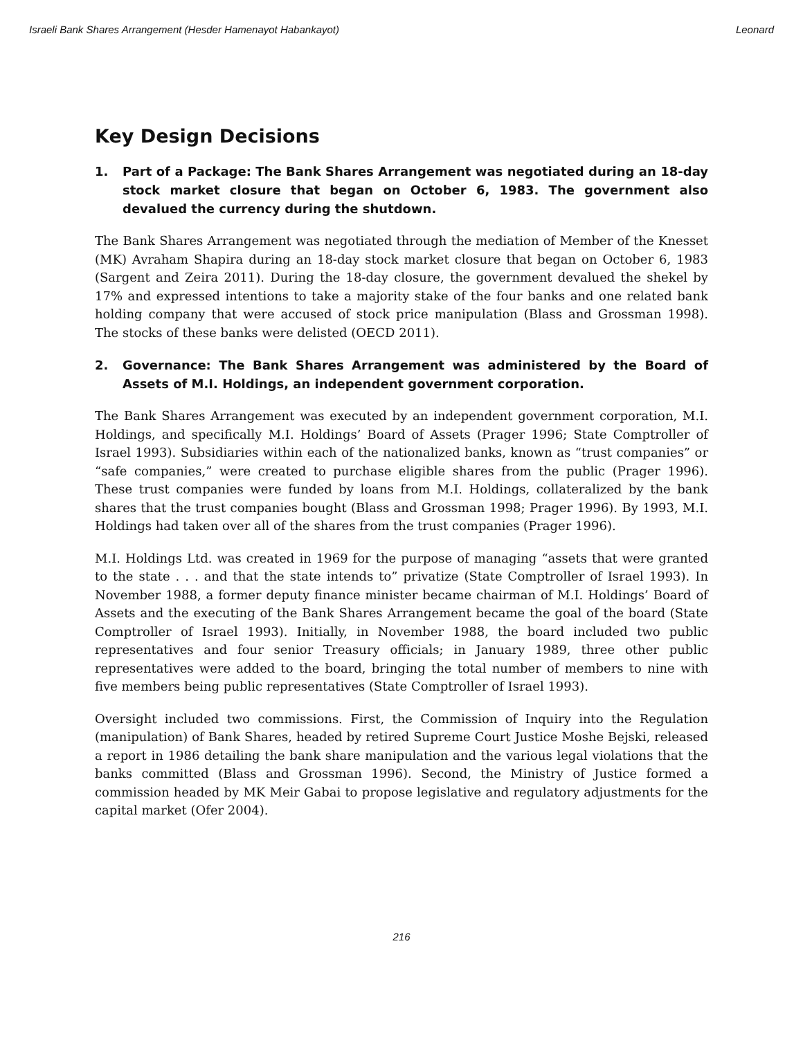Israeli Bank Shares Arrangement (Hesder Hamenayot Habankayot) Leonard
Key Design Decisions
1. Part of a Package: The Bank Shares Arrangement was negotiated during an 18-day stock market closure that began on October 6, 1983. The government also devalued the currency during the shutdown.
The Bank Shares Arrangement was negotiated through the mediation of Member of the Knesset (MK) Avraham Shapira during an 18-day stock market closure that began on October 6, 1983 (Sargent and Zeira 2011). During the 18-day closure, the government devalued the shekel by 17% and expressed intentions to take a majority stake of the four banks and one related bank holding company that were accused of stock price manipulation (Blass and Grossman 1998). The stocks of these banks were delisted (OECD 2011).
2. Governance: The Bank Shares Arrangement was administered by the Board of Assets of M.I. Holdings, an independent government corporation.
The Bank Shares Arrangement was executed by an independent government corporation, M.I. Holdings, and specifically M.I. Holdings’ Board of Assets (Prager 1996; State Comptroller of Israel 1993). Subsidiaries within each of the nationalized banks, known as “trust companies” or “safe companies,” were created to purchase eligible shares from the public (Prager 1996). These trust companies were funded by loans from M.I. Holdings, collateralized by the bank shares that the trust companies bought (Blass and Grossman 1998; Prager 1996). By 1993, M.I. Holdings had taken over all of the shares from the trust companies (Prager 1996).
M.I. Holdings Ltd. was created in 1969 for the purpose of managing “assets that were granted to the state . . . and that the state intends to” privatize (State Comptroller of Israel 1993). In November 1988, a former deputy finance minister became chairman of M.I. Holdings’ Board of Assets and the executing of the Bank Shares Arrangement became the goal of the board (State Comptroller of Israel 1993). Initially, in November 1988, the board included two public representatives and four senior Treasury officials; in January 1989, three other public representatives were added to the board, bringing the total number of members to nine with five members being public representatives (State Comptroller of Israel 1993).
Oversight included two commissions. First, the Commission of Inquiry into the Regulation (manipulation) of Bank Shares, headed by retired Supreme Court Justice Moshe Bejski, released a report in 1986 detailing the bank share manipulation and the various legal violations that the banks committed (Blass and Grossman 1996). Second, the Ministry of Justice formed a commission headed by MK Meir Gabai to propose legislative and regulatory adjustments for the capital market (Ofer 2004).
216